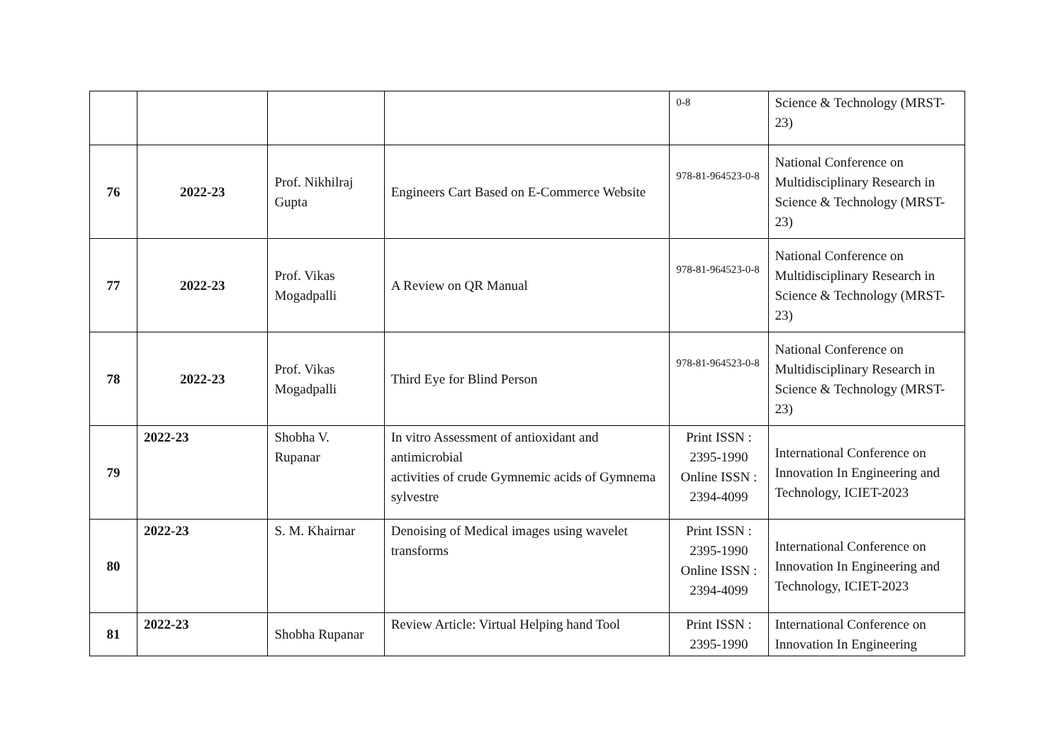| | | | | 0-8 | Science & Technology (MRST-23) |
| 76 | 2022-23 | Prof. Nikhilraj Gupta | Engineers Cart Based on E-Commerce Website | 978-81-964523-0-8 | National Conference on Multidisciplinary Research in Science & Technology (MRST-23) |
| 77 | 2022-23 | Prof. Vikas Mogadpalli | A Review on QR Manual | 978-81-964523-0-8 | National Conference on Multidisciplinary Research in Science & Technology (MRST-23) |
| 78 | 2022-23 | Prof. Vikas Mogadpalli | Third Eye for Blind Person | 978-81-964523-0-8 | National Conference on Multidisciplinary Research in Science & Technology (MRST-23) |
| 79 | 2022-23 | Shobha V. Rupanar | In vitro Assessment of antioxidant and antimicrobial activities of crude Gymnemic acids of Gymnema sylvestre | Print ISSN : 2395-1990 Online ISSN : 2394-4099 | International Conference on Innovation In Engineering and Technology, ICIET-2023 |
| 80 | 2022-23 | S. M. Khairnar | Denoising of Medical images using wavelet transforms | Print ISSN : 2395-1990 Online ISSN : 2394-4099 | International Conference on Innovation In Engineering and Technology, ICIET-2023 |
| 81 | 2022-23 | Shobha Rupanar | Review Article: Virtual Helping hand Tool | Print ISSN : 2395-1990 | International Conference on Innovation In Engineering |